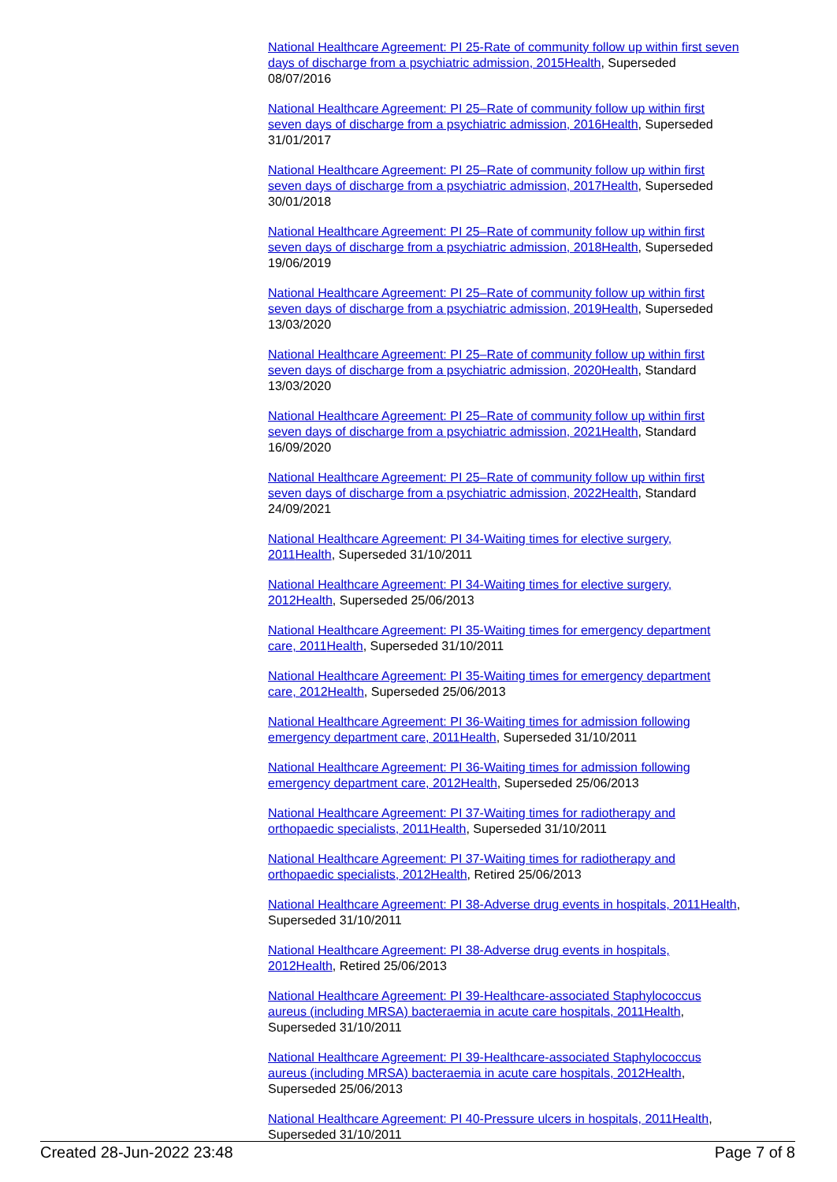National Healthcare Agreement: PI 25-Rate of community follow up within first seven days of discharge from a psychiatric admission, 2015 Health, Superseded 08/07/2016
National Healthcare Agreement: PI 25–Rate of community follow up within first seven days of discharge from a psychiatric admission, 2016 Health, Superseded 31/01/2017
National Healthcare Agreement: PI 25–Rate of community follow up within first seven days of discharge from a psychiatric admission, 2017 Health, Superseded 30/01/2018
National Healthcare Agreement: PI 25–Rate of community follow up within first seven days of discharge from a psychiatric admission, 2018 Health, Superseded 19/06/2019
National Healthcare Agreement: PI 25–Rate of community follow up within first seven days of discharge from a psychiatric admission, 2019 Health, Superseded 13/03/2020
National Healthcare Agreement: PI 25–Rate of community follow up within first seven days of discharge from a psychiatric admission, 2020 Health, Standard 13/03/2020
National Healthcare Agreement: PI 25–Rate of community follow up within first seven days of discharge from a psychiatric admission, 2021 Health, Standard 16/09/2020
National Healthcare Agreement: PI 25–Rate of community follow up within first seven days of discharge from a psychiatric admission, 2022 Health, Standard 24/09/2021
National Healthcare Agreement: PI 34-Waiting times for elective surgery, 2011 Health, Superseded 31/10/2011
National Healthcare Agreement: PI 34-Waiting times for elective surgery, 2012 Health, Superseded 25/06/2013
National Healthcare Agreement: PI 35-Waiting times for emergency department care, 2011 Health, Superseded 31/10/2011
National Healthcare Agreement: PI 35-Waiting times for emergency department care, 2012 Health, Superseded 25/06/2013
National Healthcare Agreement: PI 36-Waiting times for admission following emergency department care, 2011 Health, Superseded 31/10/2011
National Healthcare Agreement: PI 36-Waiting times for admission following emergency department care, 2012 Health, Superseded 25/06/2013
National Healthcare Agreement: PI 37-Waiting times for radiotherapy and orthopaedic specialists, 2011 Health, Superseded 31/10/2011
National Healthcare Agreement: PI 37-Waiting times for radiotherapy and orthopaedic specialists, 2012 Health, Retired 25/06/2013
National Healthcare Agreement: PI 38-Adverse drug events in hospitals, 2011 Health, Superseded 31/10/2011
National Healthcare Agreement: PI 38-Adverse drug events in hospitals, 2012 Health, Retired 25/06/2013
National Healthcare Agreement: PI 39-Healthcare-associated Staphylococcus aureus (including MRSA) bacteraemia in acute care hospitals, 2011 Health, Superseded 31/10/2011
National Healthcare Agreement: PI 39-Healthcare-associated Staphylococcus aureus (including MRSA) bacteraemia in acute care hospitals, 2012 Health, Superseded 25/06/2013
National Healthcare Agreement: PI 40-Pressure ulcers in hospitals, 2011 Health, Superseded 31/10/2011
Created 28-Jun-2022 23:48 Page 7 of 8